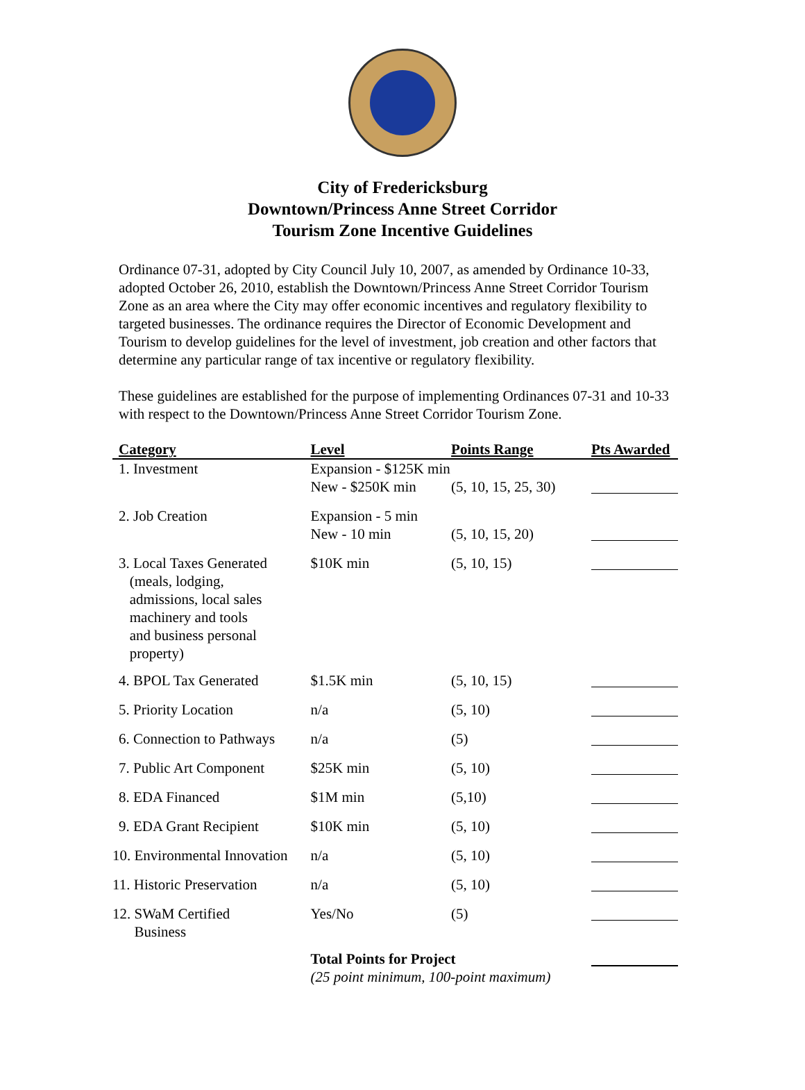City of Fredericksburg
Downtown/Princess Anne Street Corridor
Tourism Zone Incentive Guidelines
Ordinance 07-31, adopted by City Council July 10, 2007, as amended by Ordinance 10-33, adopted October 26, 2010, establish the Downtown/Princess Anne Street Corridor Tourism Zone as an area where the City may offer economic incentives and regulatory flexibility to targeted businesses. The ordinance requires the Director of Economic Development and Tourism to develop guidelines for the level of investment, job creation and other factors that determine any particular range of tax incentive or regulatory flexibility.
These guidelines are established for the purpose of implementing Ordinances 07-31 and 10-33 with respect to the Downtown/Princess Anne Street Corridor Tourism Zone.
| Category | Level | Points Range | Pts Awarded |
| --- | --- | --- | --- |
| 1. Investment | Expansion - $125K min New - $250K min | (5, 10, 15, 25, 30) | |
| 2. Job Creation | Expansion - 5 min New - 10 min | (5, 10, 15, 20) | |
| 3. Local Taxes Generated (meals, lodging, admissions, local sales machinery and tools and business personal property) | $10K min | (5, 10, 15) | |
| 4. BPOL Tax Generated | $1.5K min | (5, 10, 15) | |
| 5. Priority Location | n/a | (5, 10) | |
| 6. Connection to Pathways | n/a | (5) | |
| 7. Public Art Component | $25K min | (5, 10) | |
| 8. EDA Financed | $1M min | (5,10) | |
| 9. EDA Grant Recipient | $10K min | (5, 10) | |
| 10. Environmental Innovation | n/a | (5, 10) | |
| 11. Historic Preservation | n/a | (5, 10) | |
| 12. SWaM Certified Business | Yes/No | (5) | |
| | Total Points for Project (25 point minimum, 100-point maximum) | | |